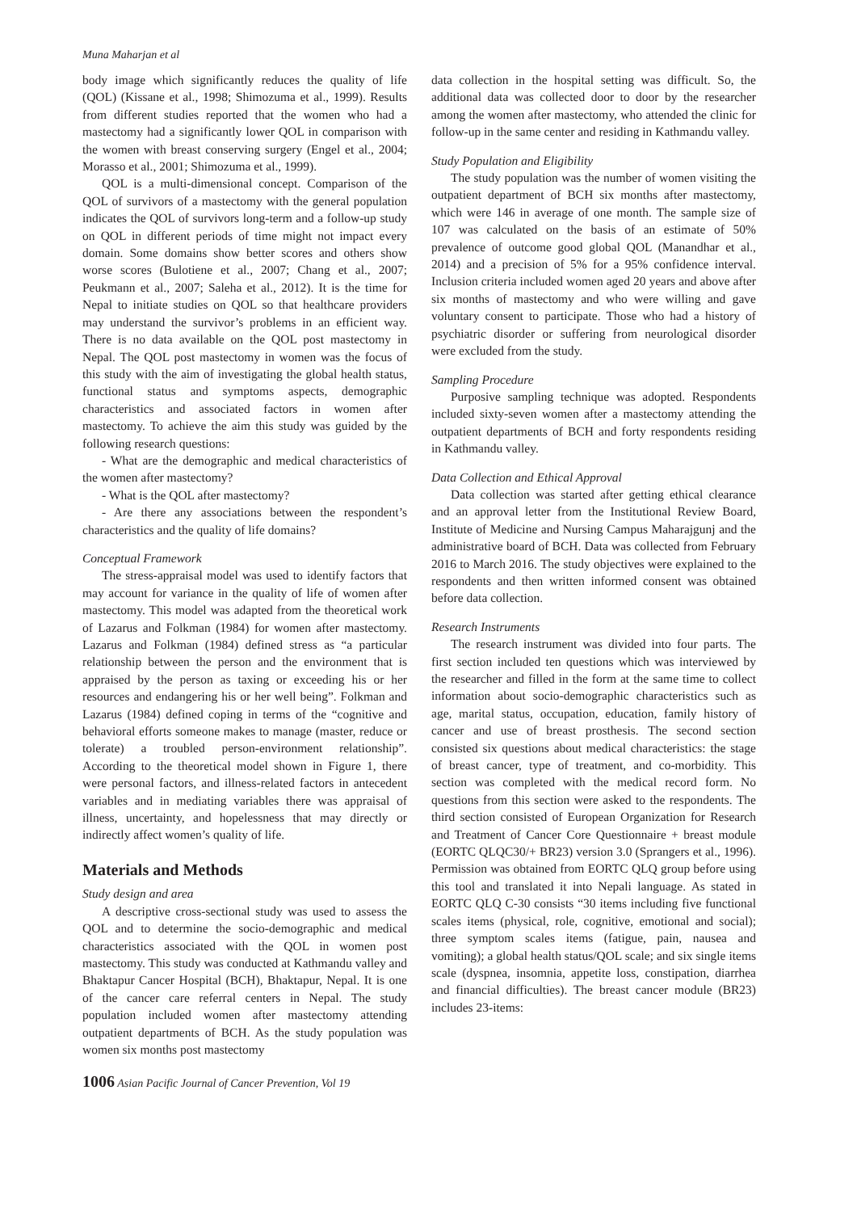Muna Maharjan et al
body image which significantly reduces the quality of life (QOL) (Kissane et al., 1998; Shimozuma et al., 1999). Results from different studies reported that the women who had a mastectomy had a significantly lower QOL in comparison with the women with breast conserving surgery (Engel et al., 2004; Morasso et al., 2001; Shimozuma et al., 1999).
QOL is a multi-dimensional concept. Comparison of the QOL of survivors of a mastectomy with the general population indicates the QOL of survivors long-term and a follow-up study on QOL in different periods of time might not impact every domain. Some domains show better scores and others show worse scores (Bulotiene et al., 2007; Chang et al., 2007; Peukmann et al., 2007; Saleha et al., 2012). It is the time for Nepal to initiate studies on QOL so that healthcare providers may understand the survivor’s problems in an efficient way. There is no data available on the QOL post mastectomy in Nepal. The QOL post mastectomy in women was the focus of this study with the aim of investigating the global health status, functional status and symptoms aspects, demographic characteristics and associated factors in women after mastectomy. To achieve the aim this study was guided by the following research questions:
- What are the demographic and medical characteristics of the women after mastectomy?
- What is the QOL after mastectomy?
- Are there any associations between the respondent’s characteristics and the quality of life domains?
Conceptual Framework
The stress-appraisal model was used to identify factors that may account for variance in the quality of life of women after mastectomy. This model was adapted from the theoretical work of Lazarus and Folkman (1984) for women after mastectomy. Lazarus and Folkman (1984) defined stress as “a particular relationship between the person and the environment that is appraised by the person as taxing or exceeding his or her resources and endangering his or her well being”. Folkman and Lazarus (1984) defined coping in terms of the “cognitive and behavioral efforts someone makes to manage (master, reduce or tolerate) a troubled person-environment relationship”. According to the theoretical model shown in Figure 1, there were personal factors, and illness-related factors in antecedent variables and in mediating variables there was appraisal of illness, uncertainty, and hopelessness that may directly or indirectly affect women’s quality of life.
Materials and Methods
Study design and area
A descriptive cross-sectional study was used to assess the QOL and to determine the socio-demographic and medical characteristics associated with the QOL in women post mastectomy. This study was conducted at Kathmandu valley and Bhaktapur Cancer Hospital (BCH), Bhaktapur, Nepal. It is one of the cancer care referral centers in Nepal. The study population included women after mastectomy attending outpatient departments of BCH. As the study population was women six months post mastectomy
data collection in the hospital setting was difficult. So, the additional data was collected door to door by the researcher among the women after mastectomy, who attended the clinic for follow-up in the same center and residing in Kathmandu valley.
Study Population and Eligibility
The study population was the number of women visiting the outpatient department of BCH six months after mastectomy, which were 146 in average of one month. The sample size of 107 was calculated on the basis of an estimate of 50% prevalence of outcome good global QOL (Manandhar et al., 2014) and a precision of 5% for a 95% confidence interval. Inclusion criteria included women aged 20 years and above after six months of mastectomy and who were willing and gave voluntary consent to participate. Those who had a history of psychiatric disorder or suffering from neurological disorder were excluded from the study.
Sampling Procedure
Purposive sampling technique was adopted. Respondents included sixty-seven women after a mastectomy attending the outpatient departments of BCH and forty respondents residing in Kathmandu valley.
Data Collection and Ethical Approval
Data collection was started after getting ethical clearance and an approval letter from the Institutional Review Board, Institute of Medicine and Nursing Campus Maharajgunj and the administrative board of BCH. Data was collected from February 2016 to March 2016. The study objectives were explained to the respondents and then written informed consent was obtained before data collection.
Research Instruments
The research instrument was divided into four parts. The first section included ten questions which was interviewed by the researcher and filled in the form at the same time to collect information about socio-demographic characteristics such as age, marital status, occupation, education, family history of cancer and use of breast prosthesis. The second section consisted six questions about medical characteristics: the stage of breast cancer, type of treatment, and co-morbidity. This section was completed with the medical record form. No questions from this section were asked to the respondents. The third section consisted of European Organization for Research and Treatment of Cancer Core Questionnaire + breast module (EORTC QLQC30/+ BR23) version 3.0 (Sprangers et al., 1996). Permission was obtained from EORTC QLQ group before using this tool and translated it into Nepali language. As stated in EORTC QLQ C-30 consists “30 items including five functional scales items (physical, role, cognitive, emotional and social); three symptom scales items (fatigue, pain, nausea and vomiting); a global health status/QOL scale; and six single items scale (dyspnea, insomnia, appetite loss, constipation, diarrhea and financial difficulties). The breast cancer module (BR23) includes 23-items:
1006 Asian Pacific Journal of Cancer Prevention, Vol 19